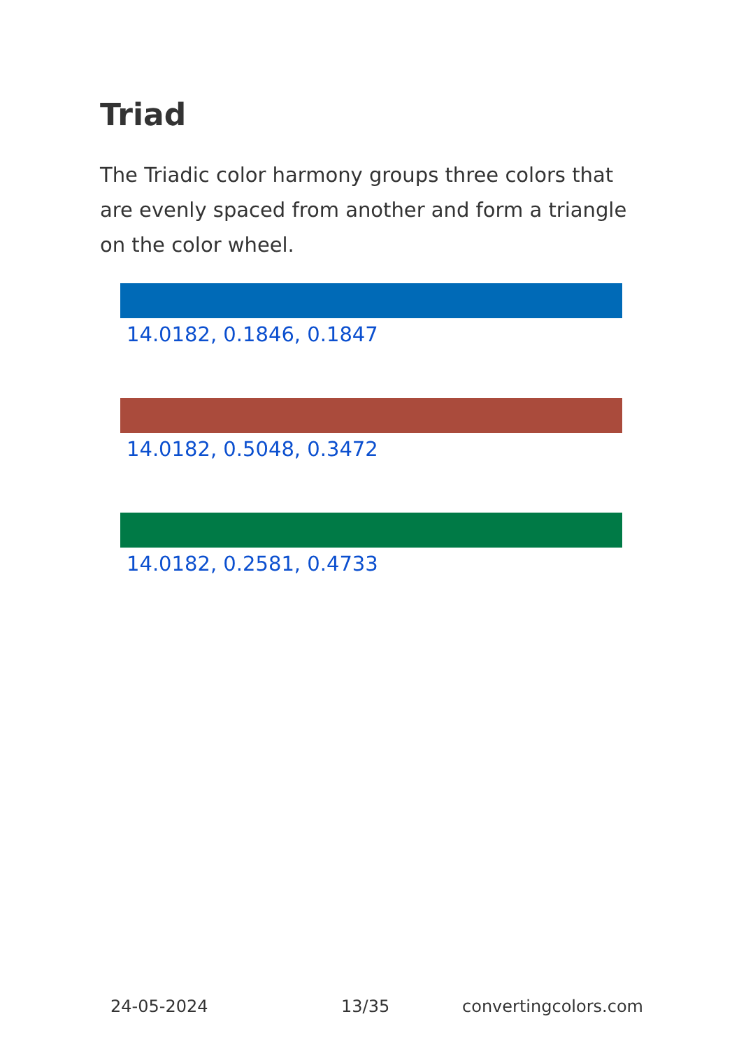Triad
The Triadic color harmony groups three colors that are evenly spaced from another and form a triangle on the color wheel.
14.0182, 0.1846, 0.1847
14.0182, 0.5048, 0.3472
14.0182, 0.2581, 0.4733
24-05-2024 13/35 convertingcolors.com